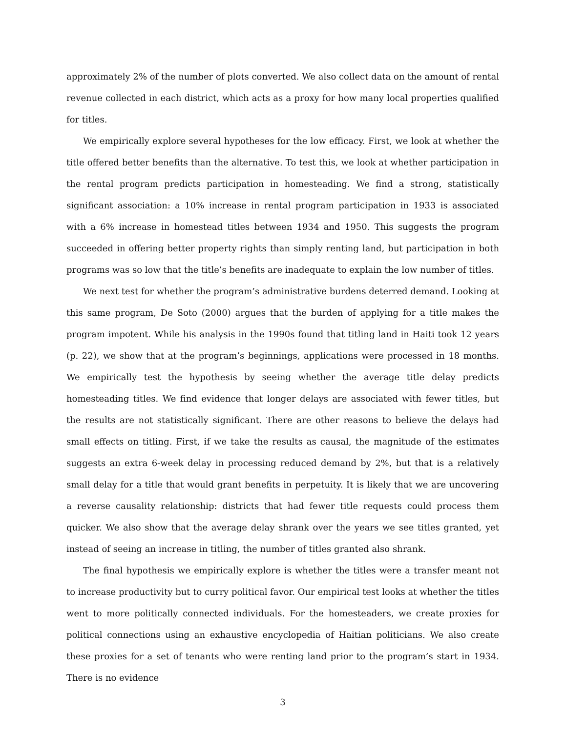approximately 2% of the number of plots converted. We also collect data on the amount of rental revenue collected in each district, which acts as a proxy for how many local properties qualified for titles.
We empirically explore several hypotheses for the low efficacy. First, we look at whether the title offered better benefits than the alternative. To test this, we look at whether participation in the rental program predicts participation in homesteading. We find a strong, statistically significant association: a 10% increase in rental program participation in 1933 is associated with a 6% increase in homestead titles between 1934 and 1950. This suggests the program succeeded in offering better property rights than simply renting land, but participation in both programs was so low that the title’s benefits are inadequate to explain the low number of titles.
We next test for whether the program’s administrative burdens deterred demand. Looking at this same program, De Soto (2000) argues that the burden of applying for a title makes the program impotent. While his analysis in the 1990s found that titling land in Haiti took 12 years (p. 22), we show that at the program’s beginnings, applications were processed in 18 months. We empirically test the hypothesis by seeing whether the average title delay predicts homesteading titles. We find evidence that longer delays are associated with fewer titles, but the results are not statistically significant. There are other reasons to believe the delays had small effects on titling. First, if we take the results as causal, the magnitude of the estimates suggests an extra 6-week delay in processing reduced demand by 2%, but that is a relatively small delay for a title that would grant benefits in perpetuity. It is likely that we are uncovering a reverse causality relationship: districts that had fewer title requests could process them quicker. We also show that the average delay shrank over the years we see titles granted, yet instead of seeing an increase in titling, the number of titles granted also shrank.
The final hypothesis we empirically explore is whether the titles were a transfer meant not to increase productivity but to curry political favor. Our empirical test looks at whether the titles went to more politically connected individuals. For the homesteaders, we create proxies for political connections using an exhaustive encyclopedia of Haitian politicians. We also create these proxies for a set of tenants who were renting land prior to the program’s start in 1934. There is no evidence
3